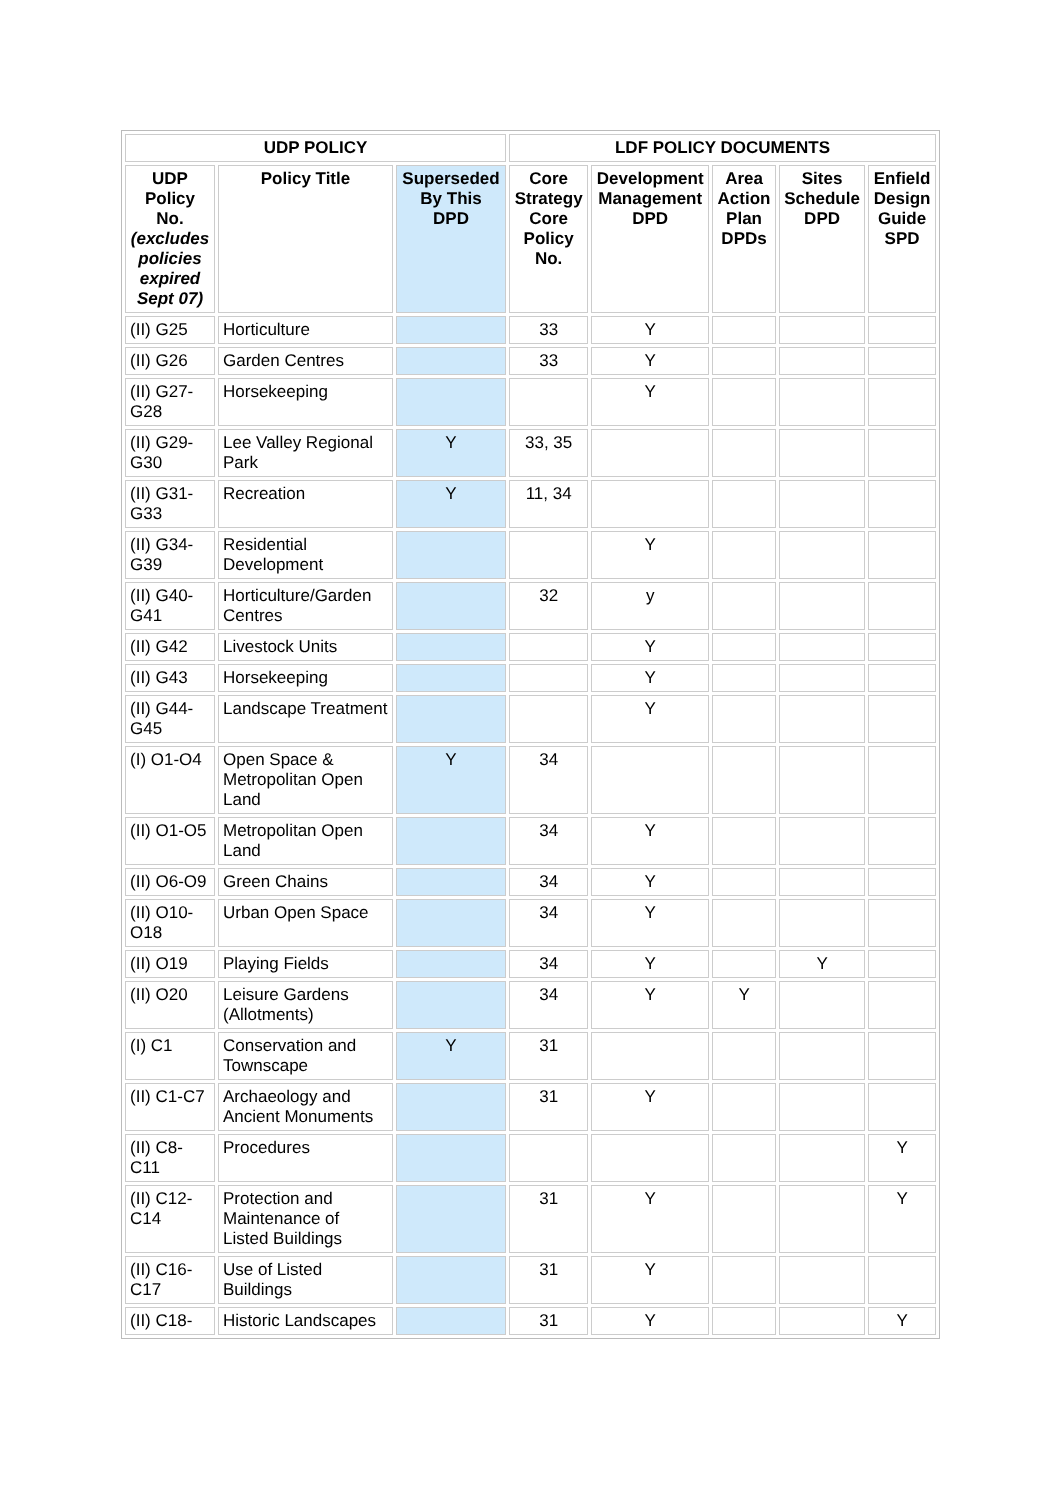| UDP POLICY | | | LDF POLICY DOCUMENTS | | | | |
| --- | --- | --- | --- | --- | --- | --- | --- |
| UDP Policy No. (excludes policies expired Sept 07) | Policy Title | Superseded By This DPD | Core Strategy Core Policy No. | Development Management DPD | Area Action Plan DPDs | Sites Schedule DPD | Enfield Design Guide SPD |
| (II) G25 | Horticulture | | 33 | Y | | | |
| (II) G26 | Garden Centres | | 33 | Y | | | |
| (II) G27-G28 | Horsekeeping | | | Y | | | |
| (II) G29-G30 | Lee Valley Regional Park | Y | 33, 35 | | | | |
| (II) G31-G33 | Recreation | Y | 11, 34 | | | | |
| (II) G34-G39 | Residential Development | | | Y | | | |
| (II) G40-G41 | Horticulture/Garden Centres | | 32 | y | | | |
| (II) G42 | Livestock Units | | | Y | | | |
| (II) G43 | Horsekeeping | | | Y | | | |
| (II) G44-G45 | Landscape Treatment | | | Y | | | |
| (I) O1-O4 | Open Space & Metropolitan Open Land | Y | 34 | | | | |
| (II) O1-O5 | Metropolitan Open Land | | 34 | Y | | | |
| (II) O6-O9 | Green Chains | | 34 | Y | | | |
| (II) O10-O18 | Urban Open Space | | 34 | Y | | | |
| (II) O19 | Playing Fields | | 34 | Y | | Y | |
| (II) O20 | Leisure Gardens (Allotments) | | 34 | Y | Y | | |
| (I) C1 | Conservation and Townscape | Y | 31 | | | | |
| (II) C1-C7 | Archaeology and Ancient Monuments | | 31 | Y | | | |
| (II) C8-C11 | Procedures | | | | | | Y |
| (II) C12-C14 | Protection and Maintenance of Listed Buildings | | 31 | Y | | | Y |
| (II) C16-C17 | Use of Listed Buildings | | 31 | Y | | | |
| (II) C18- | Historic Landscapes | | 31 | Y | | | Y |